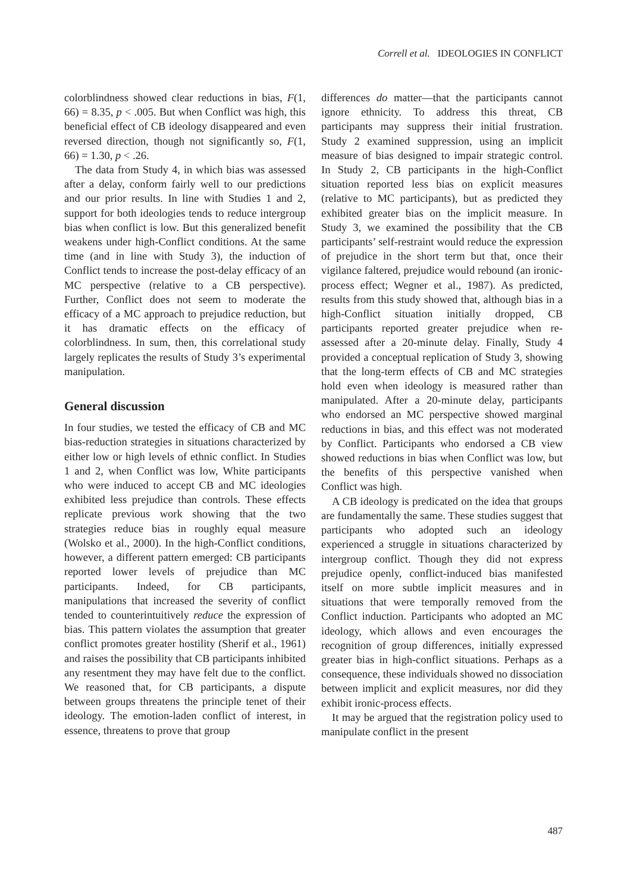Correll et al. IDEOLOGIES IN CONFLICT
colorblindness showed clear reductions in bias, F(1, 66) = 8.35, p < .005. But when Conflict was high, this beneficial effect of CB ideology disappeared and even reversed direction, though not significantly so, F(1, 66) = 1.30, p < .26.
The data from Study 4, in which bias was assessed after a delay, conform fairly well to our predictions and our prior results. In line with Studies 1 and 2, support for both ideologies tends to reduce intergroup bias when conflict is low. But this generalized benefit weakens under high-Conflict conditions. At the same time (and in line with Study 3), the induction of Conflict tends to increase the post-delay efficacy of an MC perspective (relative to a CB perspective). Further, Conflict does not seem to moderate the efficacy of a MC approach to prejudice reduction, but it has dramatic effects on the efficacy of colorblindness. In sum, then, this correlational study largely replicates the results of Study 3’s experimental manipulation.
General discussion
In four studies, we tested the efficacy of CB and MC bias-reduction strategies in situations characterized by either low or high levels of ethnic conflict. In Studies 1 and 2, when Conflict was low, White participants who were induced to accept CB and MC ideologies exhibited less prejudice than controls. These effects replicate previous work showing that the two strategies reduce bias in roughly equal measure (Wolsko et al., 2000). In the high-Conflict conditions, however, a different pattern emerged: CB participants reported lower levels of prejudice than MC participants. Indeed, for CB participants, manipulations that increased the severity of conflict tended to counterintuitively reduce the expression of bias. This pattern violates the assumption that greater conflict promotes greater hostility (Sherif et al., 1961) and raises the possibility that CB participants inhibited any resentment they may have felt due to the conflict. We reasoned that, for CB participants, a dispute between groups threatens the principle tenet of their ideology. The emotion-laden conflict of interest, in essence, threatens to prove that group
differences do matter—that the participants cannot ignore ethnicity. To address this threat, CB participants may suppress their initial frustration. Study 2 examined suppression, using an implicit measure of bias designed to impair strategic control. In Study 2, CB participants in the high-Conflict situation reported less bias on explicit measures (relative to MC participants), but as predicted they exhibited greater bias on the implicit measure. In Study 3, we examined the possibility that the CB participants’ self-restraint would reduce the expression of prejudice in the short term but that, once their vigilance faltered, prejudice would rebound (an ironic-process effect; Wegner et al., 1987). As predicted, results from this study showed that, although bias in a high-Conflict situation initially dropped, CB participants reported greater prejudice when re-assessed after a 20-minute delay. Finally, Study 4 provided a conceptual replication of Study 3, showing that the long-term effects of CB and MC strategies hold even when ideology is measured rather than manipulated. After a 20-minute delay, participants who endorsed an MC perspective showed marginal reductions in bias, and this effect was not moderated by Conflict. Participants who endorsed a CB view showed reductions in bias when Conflict was low, but the benefits of this perspective vanished when Conflict was high.
A CB ideology is predicated on the idea that groups are fundamentally the same. These studies suggest that participants who adopted such an ideology experienced a struggle in situations characterized by intergroup conflict. Though they did not express prejudice openly, conflict-induced bias manifested itself on more subtle implicit measures and in situations that were temporally removed from the Conflict induction. Participants who adopted an MC ideology, which allows and even encourages the recognition of group differences, initially expressed greater bias in high-conflict situations. Perhaps as a consequence, these individuals showed no dissociation between implicit and explicit measures, nor did they exhibit ironic-process effects.
It may be argued that the registration policy used to manipulate conflict in the present
487